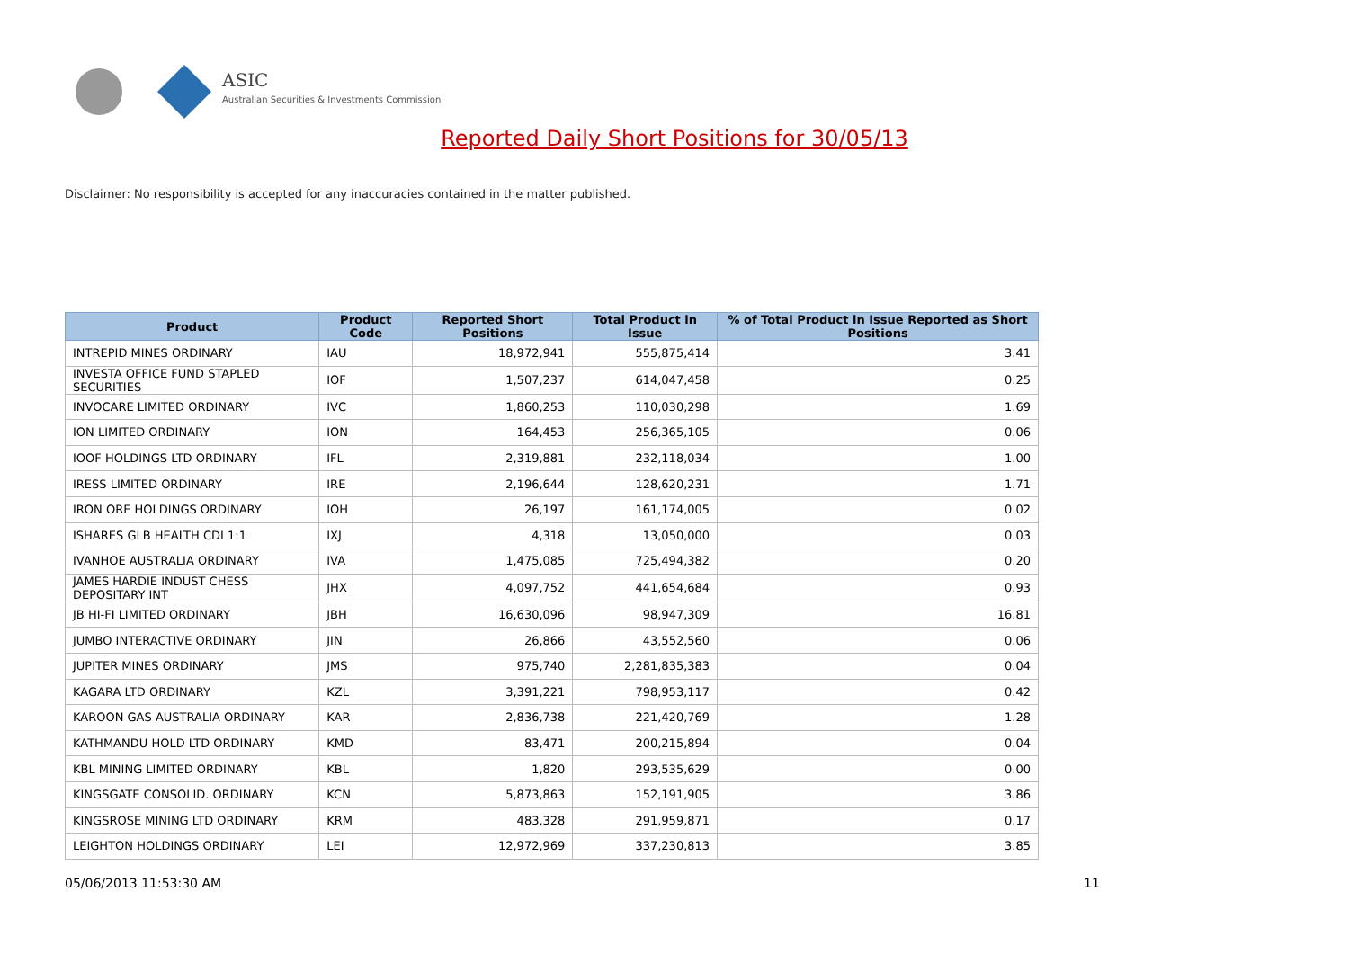ASIC
Australian Securities & Investments Commission
Reported Daily Short Positions for 30/05/13
Disclaimer: No responsibility is accepted for any inaccuracies contained in the matter published.
| Product | Product Code | Reported Short Positions | Total Product in Issue | % of Total Product in Issue Reported as Short Positions |
| --- | --- | --- | --- | --- |
| INTREPID MINES ORDINARY | IAU | 18,972,941 | 555,875,414 | 3.41 |
| INVESTA OFFICE FUND STAPLED SECURITIES | IOF | 1,507,237 | 614,047,458 | 0.25 |
| INVOCARE LIMITED ORDINARY | IVC | 1,860,253 | 110,030,298 | 1.69 |
| ION LIMITED ORDINARY | ION | 164,453 | 256,365,105 | 0.06 |
| IOOF HOLDINGS LTD ORDINARY | IFL | 2,319,881 | 232,118,034 | 1.00 |
| IRESS LIMITED ORDINARY | IRE | 2,196,644 | 128,620,231 | 1.71 |
| IRON ORE HOLDINGS ORDINARY | IOH | 26,197 | 161,174,005 | 0.02 |
| ISHARES GLB HEALTH CDI 1:1 | IXJ | 4,318 | 13,050,000 | 0.03 |
| IVANHOE AUSTRALIA ORDINARY | IVA | 1,475,085 | 725,494,382 | 0.20 |
| JAMES HARDIE INDUST CHESS DEPOSITARY INT | JHX | 4,097,752 | 441,654,684 | 0.93 |
| JB HI-FI LIMITED ORDINARY | JBH | 16,630,096 | 98,947,309 | 16.81 |
| JUMBO INTERACTIVE ORDINARY | JIN | 26,866 | 43,552,560 | 0.06 |
| JUPITER MINES ORDINARY | JMS | 975,740 | 2,281,835,383 | 0.04 |
| KAGARA LTD ORDINARY | KZL | 3,391,221 | 798,953,117 | 0.42 |
| KAROON GAS AUSTRALIA ORDINARY | KAR | 2,836,738 | 221,420,769 | 1.28 |
| KATHMANDU HOLD LTD ORDINARY | KMD | 83,471 | 200,215,894 | 0.04 |
| KBL MINING LIMITED ORDINARY | KBL | 1,820 | 293,535,629 | 0.00 |
| KINGSGATE CONSOLID. ORDINARY | KCN | 5,873,863 | 152,191,905 | 3.86 |
| KINGSROSE MINING LTD ORDINARY | KRM | 483,328 | 291,959,871 | 0.17 |
| LEIGHTON HOLDINGS ORDINARY | LEI | 12,972,969 | 337,230,813 | 3.85 |
05/06/2013 11:53:30 AM 11